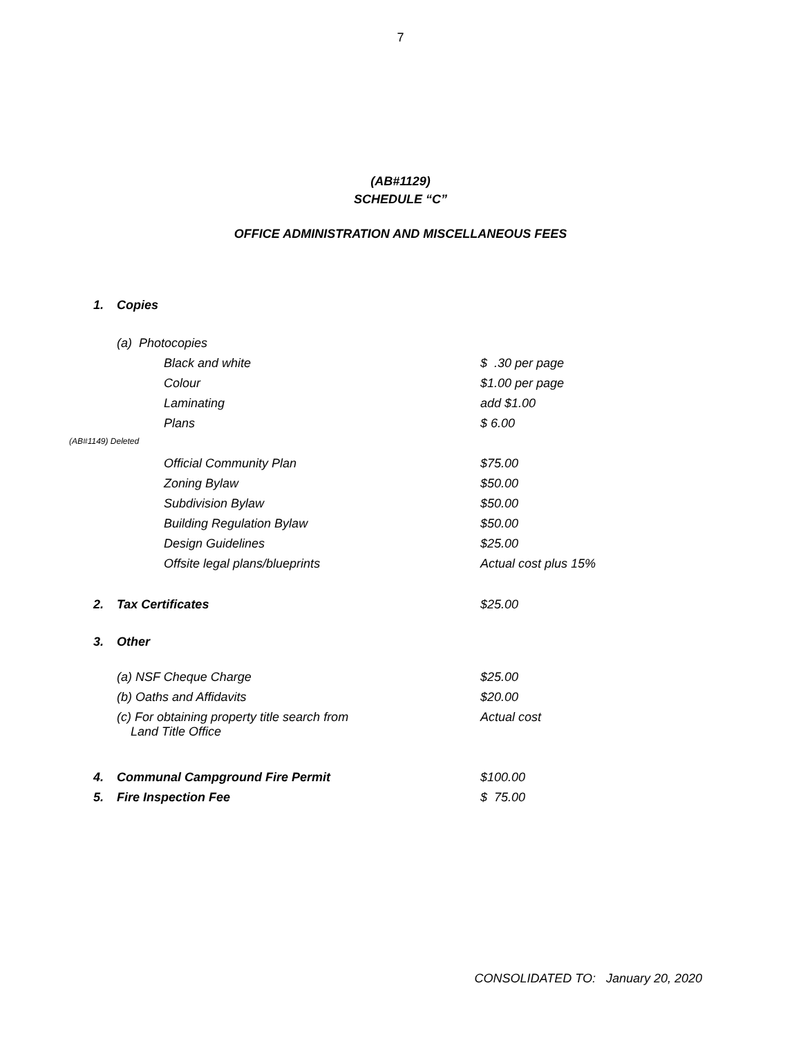7
(AB#1129)
SCHEDULE “C”
OFFICE ADMINISTRATION AND MISCELLANEOUS FEES
| 1. | Copies | | |
| | (a) Photocopies | | |
| | | Black and white | $ .30 per page |
| | | Colour | $1.00 per page |
| | | Laminating | add $1.00 |
| | | Plans | $ 6.00 |
| (AB#1149) Deleted | | | |
| | | Official Community Plan | $75.00 |
| | | Zoning Bylaw | $50.00 |
| | | Subdivision Bylaw | $50.00 |
| | | Building Regulation Bylaw | $50.00 |
| | | Design Guidelines | $25.00 |
| | | Offsite legal plans/blueprints | Actual cost plus 15% |
| 2. | Tax Certificates | | $25.00 |
| 3. | Other | | |
| | (a) NSF Cheque Charge | | $25.00 |
| | (b) Oaths and Affidavits | | $20.00 |
| | (c) For obtaining property title search from Land Title Office | | Actual cost |
| 4. | Communal Campground Fire Permit | | $100.00 |
| 5. | Fire Inspection Fee | | $ 75.00 |
CONSOLIDATED TO: January 20, 2020